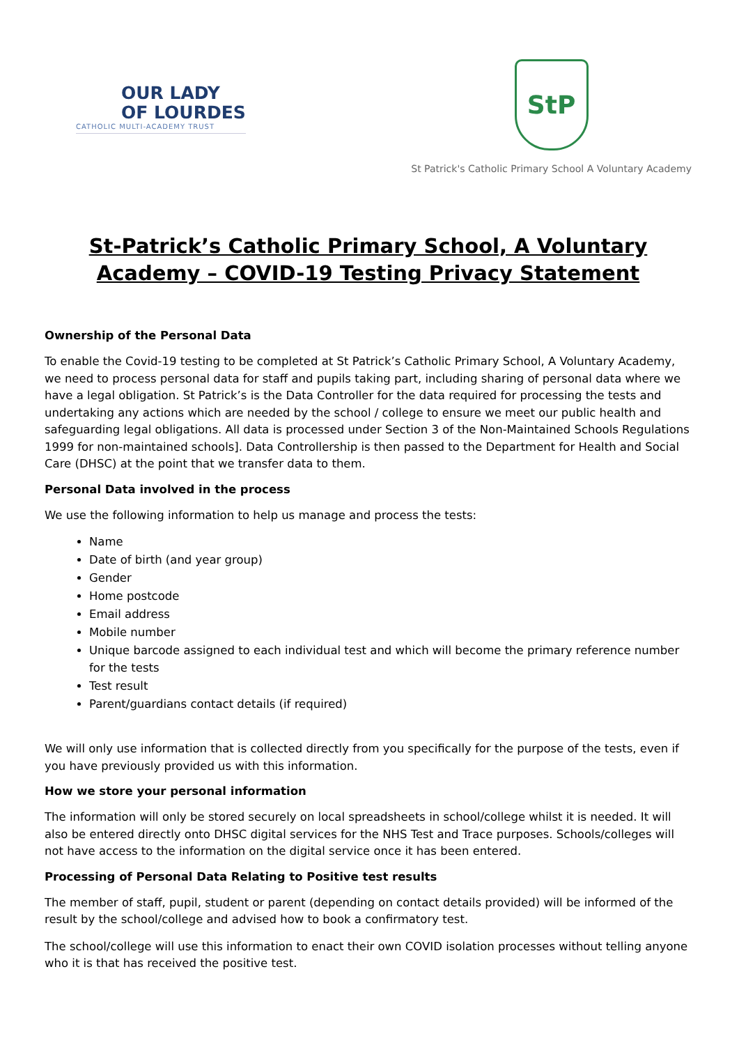OUR LADY
OF LOURDES
CATHOLIC MULTI-ACADEMY TRUST
StP
St Patrick's Catholic Primary School A Voluntary Academy
St-Patrick’s Catholic Primary School, A Voluntary Academy – COVID-19 Testing Privacy Statement
Ownership of the Personal Data
To enable the Covid-19 testing to be completed at St Patrick’s Catholic Primary School, A Voluntary Academy, we need to process personal data for staff and pupils taking part, including sharing of personal data where we have a legal obligation. St Patrick’s is the Data Controller for the data required for processing the tests and undertaking any actions which are needed by the school / college to ensure we meet our public health and safeguarding legal obligations. All data is processed under Section 3 of the Non-Maintained Schools Regulations 1999 for non-maintained schools]. Data Controllership is then passed to the Department for Health and Social Care (DHSC) at the point that we transfer data to them.
Personal Data involved in the process
We use the following information to help us manage and process the tests:
Name
Date of birth (and year group)
Gender
Home postcode
Email address
Mobile number
Unique barcode assigned to each individual test and which will become the primary reference number for the tests
Test result
Parent/guardians contact details (if required)
We will only use information that is collected directly from you specifically for the purpose of the tests, even if you have previously provided us with this information.
How we store your personal information
The information will only be stored securely on local spreadsheets in school/college whilst it is needed. It will also be entered directly onto DHSC digital services for the NHS Test and Trace purposes. Schools/colleges will not have access to the information on the digital service once it has been entered.
Processing of Personal Data Relating to Positive test results
The member of staff, pupil, student or parent (depending on contact details provided) will be informed of the result by the school/college and advised how to book a confirmatory test.
The school/college will use this information to enact their own COVID isolation processes without telling anyone who it is that has received the positive test.